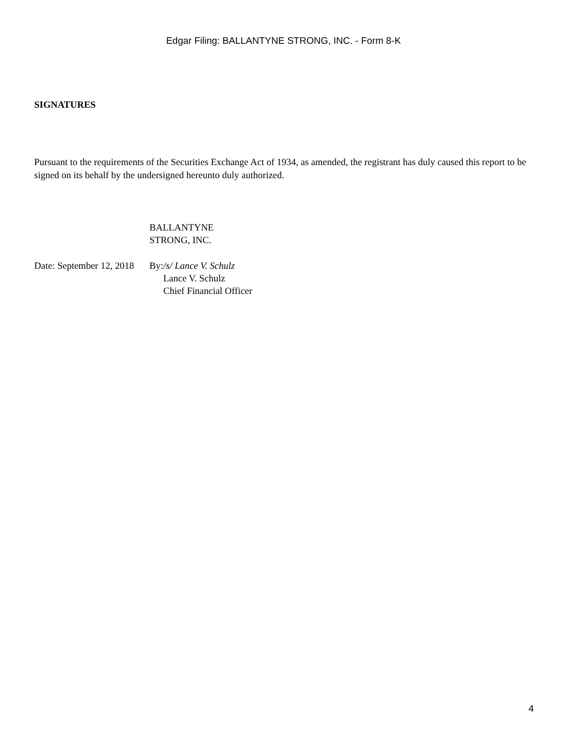Edgar Filing: BALLANTYNE STRONG, INC. - Form 8-K
SIGNATURES
Pursuant to the requirements of the Securities Exchange Act of 1934, as amended, the registrant has duly caused this report to be signed on its behalf by the undersigned hereunto duly authorized.
| | BALLANTYNE STRONG, INC. | |
| Date: September 12, 2018 | By: | /s/ Lance V. Schulz Lance V. Schulz Chief Financial Officer |
4